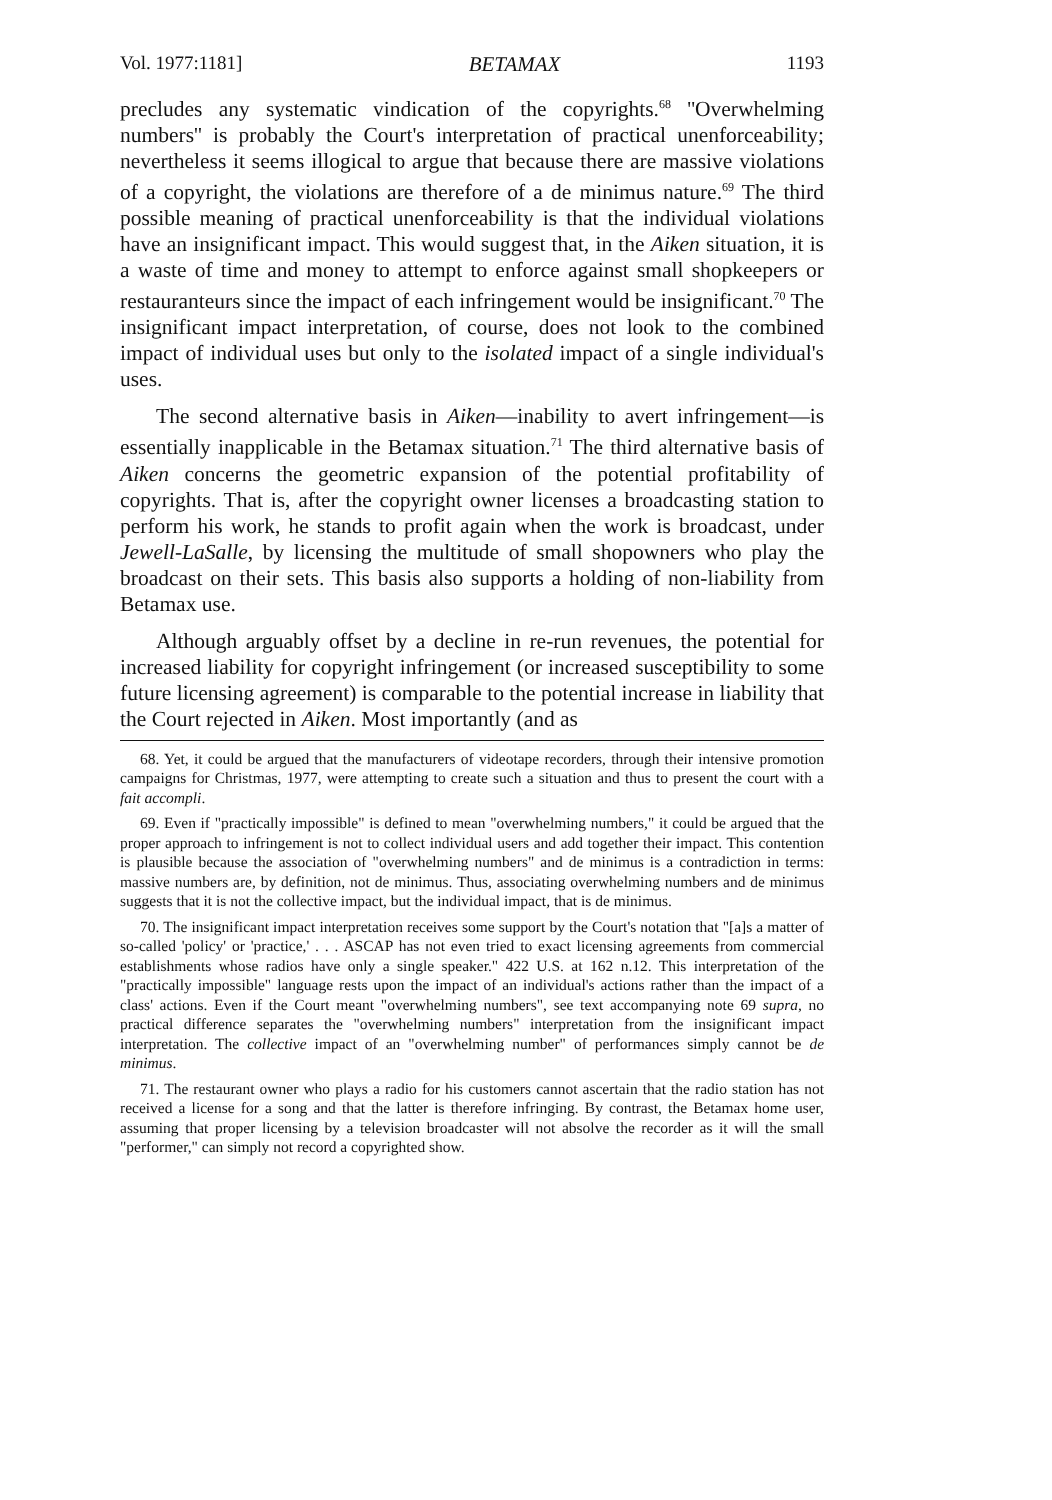Vol. 1977:1181] BETAMAX 1193
precludes any systematic vindication of the copyrights.<sup>68</sup> ''Overwhelming numbers'' is probably the Court's interpretation of practical unenforceability; nevertheless it seems illogical to argue that because there are massive violations of a copyright, the violations are therefore of a de minimus nature.<sup>69</sup> The third possible meaning of practical unenforceability is that the individual violations have an insignificant impact. This would suggest that, in the Aiken situation, it is a waste of time and money to attempt to enforce against small shopkeepers or restauranteurs since the impact of each infringement would be insignificant.<sup>70</sup> The insignificant impact interpretation, of course, does not look to the combined impact of individual uses but only to the isolated impact of a single individual's uses.
The second alternative basis in Aiken—inability to avert infringement—is essentially inapplicable in the Betamax situation.<sup>71</sup> The third alternative basis of Aiken concerns the geometric expansion of the potential profitability of copyrights. That is, after the copyright owner licenses a broadcasting station to perform his work, he stands to profit again when the work is broadcast, under Jewell-LaSalle, by licensing the multitude of small shopowners who play the broadcast on their sets. This basis also supports a holding of non-liability from Betamax use.
Although arguably offset by a decline in re-run revenues, the potential for increased liability for copyright infringement (or increased susceptibility to some future licensing agreement) is comparable to the potential increase in liability that the Court rejected in Aiken. Most importantly (and as
68. Yet, it could be argued that the manufacturers of videotape recorders, through their intensive promotion campaigns for Christmas, 1977, were attempting to create such a situation and thus to present the court with a fait accompli.
69. Even if "practically impossible" is defined to mean "overwhelming numbers," it could be argued that the proper approach to infringement is not to collect individual users and add together their impact. This contention is plausible because the association of "overwhelming numbers" and de minimus is a contradiction in terms: massive numbers are, by definition, not de minimus. Thus, associating overwhelming numbers and de minimus suggests that it is not the collective impact, but the individual impact, that is de minimus.
70. The insignificant impact interpretation receives some support by the Court's notation that "[a]s a matter of so-called 'policy' or 'practice,' . . . ASCAP has not even tried to exact licensing agreements from commercial establishments whose radios have only a single speaker." 422 U.S. at 162 n.12. This interpretation of the "practically impossible" language rests upon the impact of an individual's actions rather than the impact of a class' actions. Even if the Court meant "overwhelming numbers", see text accompanying note 69 supra, no practical difference separates the "overwhelming numbers" interpretation from the insignificant impact interpretation. The collective impact of an "overwhelming number" of performances simply cannot be de minimus.
71. The restaurant owner who plays a radio for his customers cannot ascertain that the radio station has not received a license for a song and that the latter is therefore infringing. By contrast, the Betamax home user, assuming that proper licensing by a television broadcaster will not absolve the recorder as it will the small "performer," can simply not record a copyrighted show.